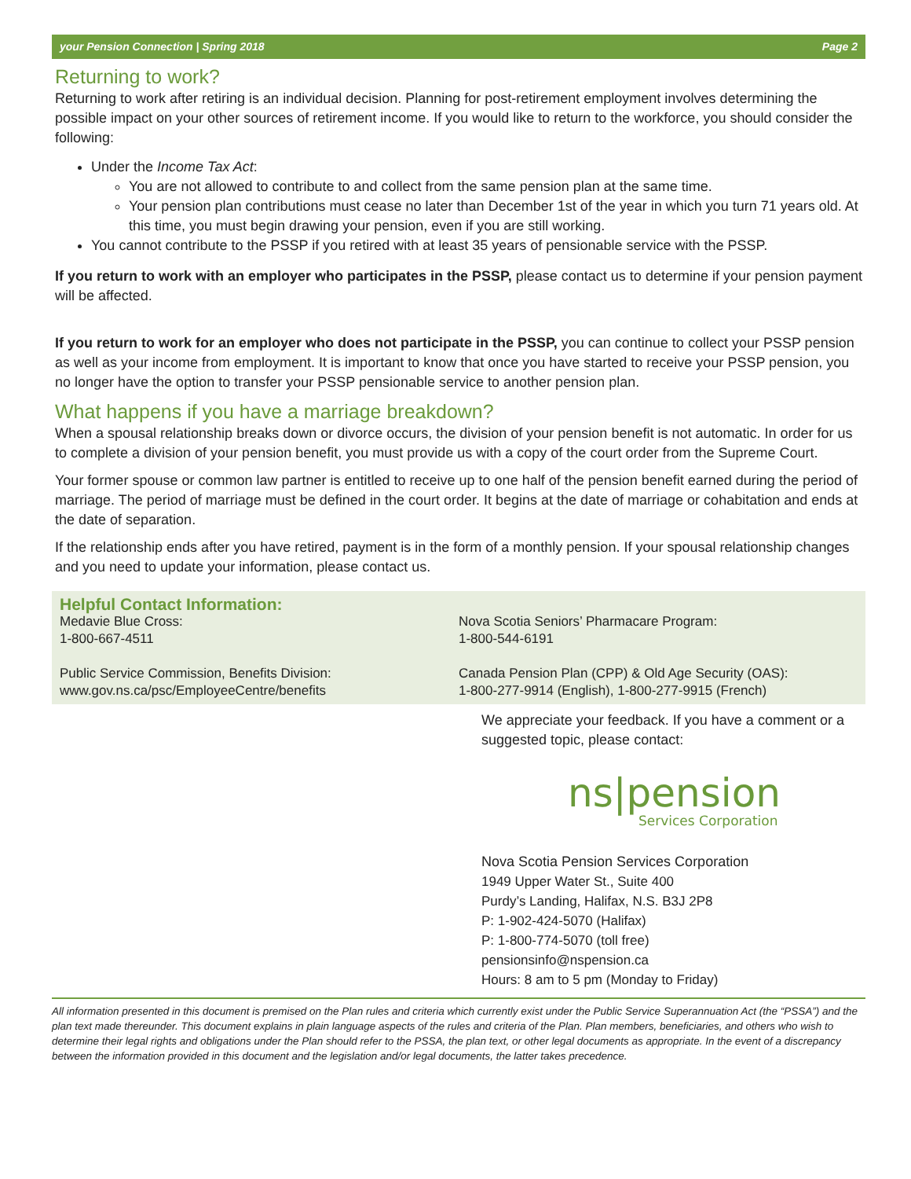your Pension Connection | Spring 2018 Page 2
Returning to work?
Returning to work after retiring is an individual decision. Planning for post-retirement employment involves determining the possible impact on your other sources of retirement income. If you would like to return to the workforce, you should consider the following:
Under the Income Tax Act:
You are not allowed to contribute to and collect from the same pension plan at the same time.
Your pension plan contributions must cease no later than December 1st of the year in which you turn 71 years old. At this time, you must begin drawing your pension, even if you are still working.
You cannot contribute to the PSSP if you retired with at least 35 years of pensionable service with the PSSP.
If you return to work with an employer who participates in the PSSP, please contact us to determine if your pension payment will be affected.
If you return to work for an employer who does not participate in the PSSP, you can continue to collect your PSSP pension as well as your income from employment. It is important to know that once you have started to receive your PSSP pension, you no longer have the option to transfer your PSSP pensionable service to another pension plan.
What happens if you have a marriage breakdown?
When a spousal relationship breaks down or divorce occurs, the division of your pension benefit is not automatic. In order for us to complete a division of your pension benefit, you must provide us with a copy of the court order from the Supreme Court.
Your former spouse or common law partner is entitled to receive up to one half of the pension benefit earned during the period of marriage. The period of marriage must be defined in the court order. It begins at the date of marriage or cohabitation and ends at the date of separation.
If the relationship ends after you have retired, payment is in the form of a monthly pension. If your spousal relationship changes and you need to update your information, please contact us.
Helpful Contact Information:
Medavie Blue Cross:
1-800-667-4511
Public Service Commission, Benefits Division:
www.gov.ns.ca/psc/EmployeeCentre/benefits
Nova Scotia Seniors’ Pharmacare Program:
1-800-544-6191
Canada Pension Plan (CPP) & Old Age Security (OAS):
1-800-277-9914 (English), 1-800-277-9915 (French)
We appreciate your feedback. If you have a comment or a suggested topic, please contact:
ns|pension
Services Corporation
Nova Scotia Pension Services Corporation
1949 Upper Water St., Suite 400
Purdy’s Landing, Halifax, N.S. B3J 2P8
P: 1-902-424-5070 (Halifax)
P: 1-800-774-5070 (toll free)
pensionsinfo@nspension.ca
Hours: 8 am to 5 pm (Monday to Friday)
All information presented in this document is premised on the Plan rules and criteria which currently exist under the Public Service Superannuation Act (the “PSSA”) and the plan text made thereunder. This document explains in plain language aspects of the rules and criteria of the Plan. Plan members, beneficiaries, and others who wish to determine their legal rights and obligations under the Plan should refer to the PSSA, the plan text, or other legal documents as appropriate. In the event of a discrepancy between the information provided in this document and the legislation and/or legal documents, the latter takes precedence.